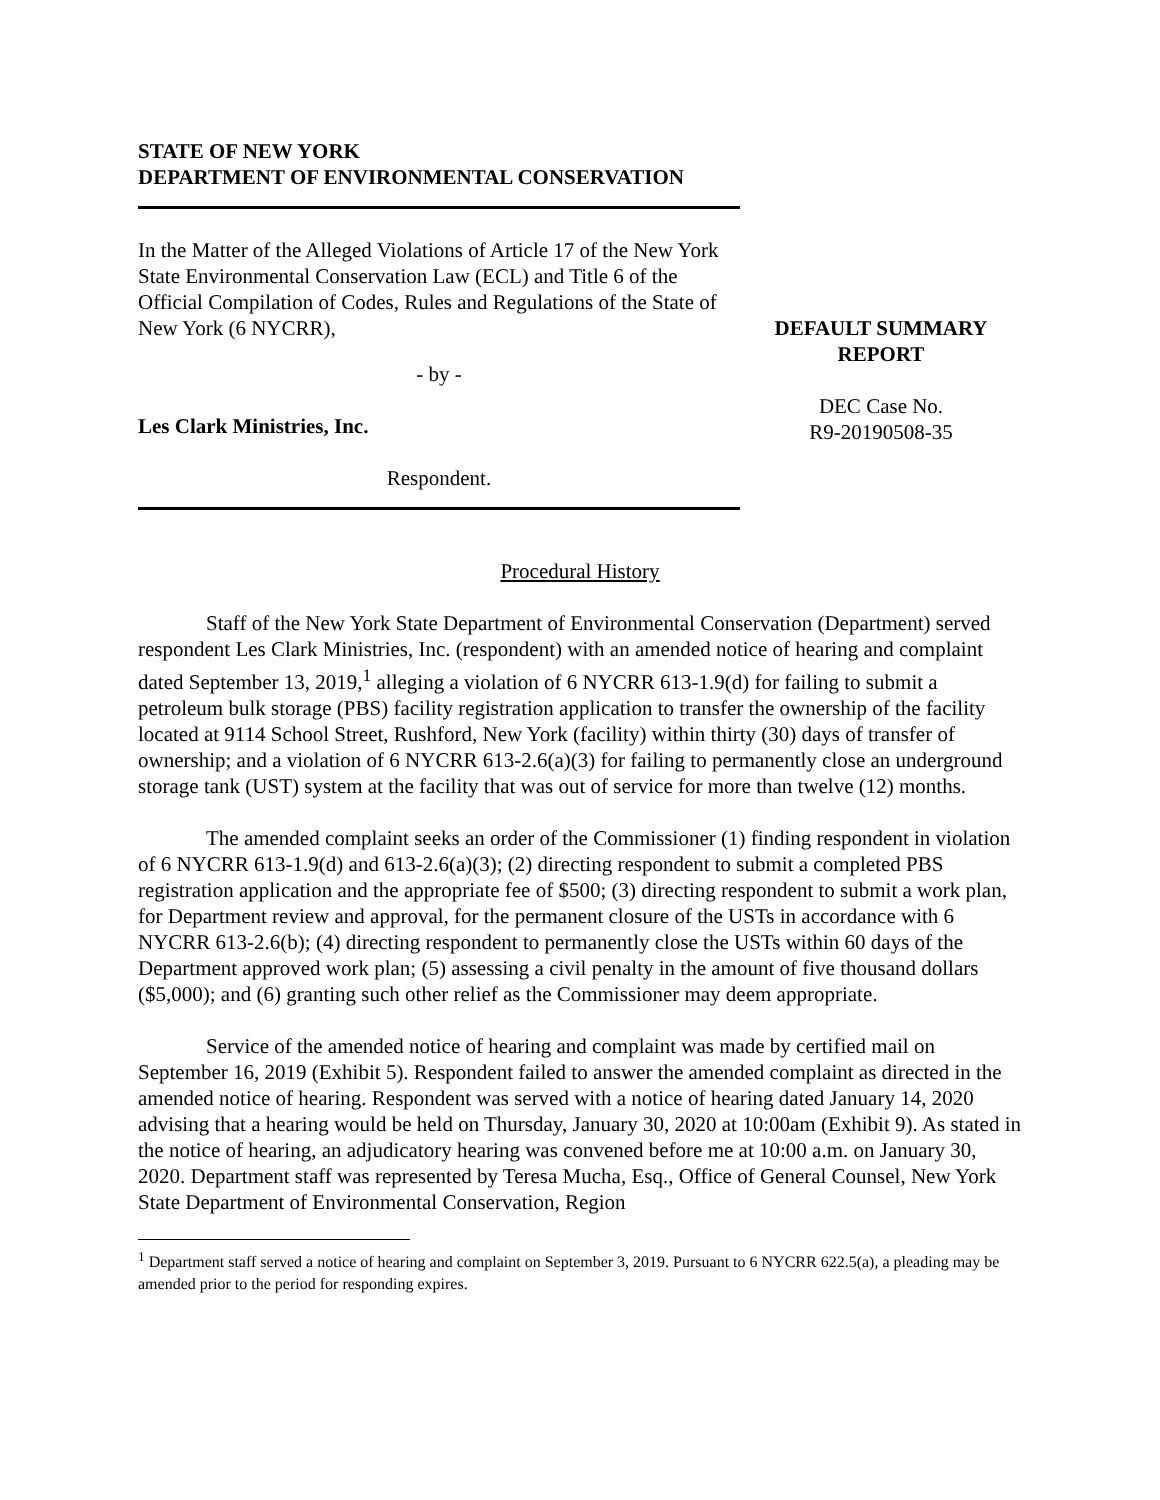STATE OF NEW YORK
DEPARTMENT OF ENVIRONMENTAL CONSERVATION
In the Matter of the Alleged Violations of Article 17 of the New York State Environmental Conservation Law (ECL) and Title 6 of the Official Compilation of Codes, Rules and Regulations of the State of New York (6 NYCRR),
- by -
Les Clark Ministries, Inc.
Respondent.
DEFAULT SUMMARY
REPORT
DEC Case No.
R9-20190508-35
Procedural History
Staff of the New York State Department of Environmental Conservation (Department) served respondent Les Clark Ministries, Inc. (respondent) with an amended notice of hearing and complaint dated September 13, 2019,<sup>1</sup> alleging a violation of 6 NYCRR 613-1.9(d) for failing to submit a petroleum bulk storage (PBS) facility registration application to transfer the ownership of the facility located at 9114 School Street, Rushford, New York (facility) within thirty (30) days of transfer of ownership; and a violation of 6 NYCRR 613-2.6(a)(3) for failing to permanently close an underground storage tank (UST) system at the facility that was out of service for more than twelve (12) months.
The amended complaint seeks an order of the Commissioner (1) finding respondent in violation of 6 NYCRR 613-1.9(d) and 613-2.6(a)(3); (2) directing respondent to submit a completed PBS registration application and the appropriate fee of $500; (3) directing respondent to submit a work plan, for Department review and approval, for the permanent closure of the USTs in accordance with 6 NYCRR 613-2.6(b); (4) directing respondent to permanently close the USTs within 60 days of the Department approved work plan; (5) assessing a civil penalty in the amount of five thousand dollars ($5,000); and (6) granting such other relief as the Commissioner may deem appropriate.
Service of the amended notice of hearing and complaint was made by certified mail on September 16, 2019 (Exhibit 5). Respondent failed to answer the amended complaint as directed in the amended notice of hearing. Respondent was served with a notice of hearing dated January 14, 2020 advising that a hearing would be held on Thursday, January 30, 2020 at 10:00am (Exhibit 9). As stated in the notice of hearing, an adjudicatory hearing was convened before me at 10:00 a.m. on January 30, 2020. Department staff was represented by Teresa Mucha, Esq., Office of General Counsel, New York State Department of Environmental Conservation, Region
<sup>1</sup> Department staff served a notice of hearing and complaint on September 3, 2019. Pursuant to 6 NYCRR 622.5(a), a pleading may be amended prior to the period for responding expires.